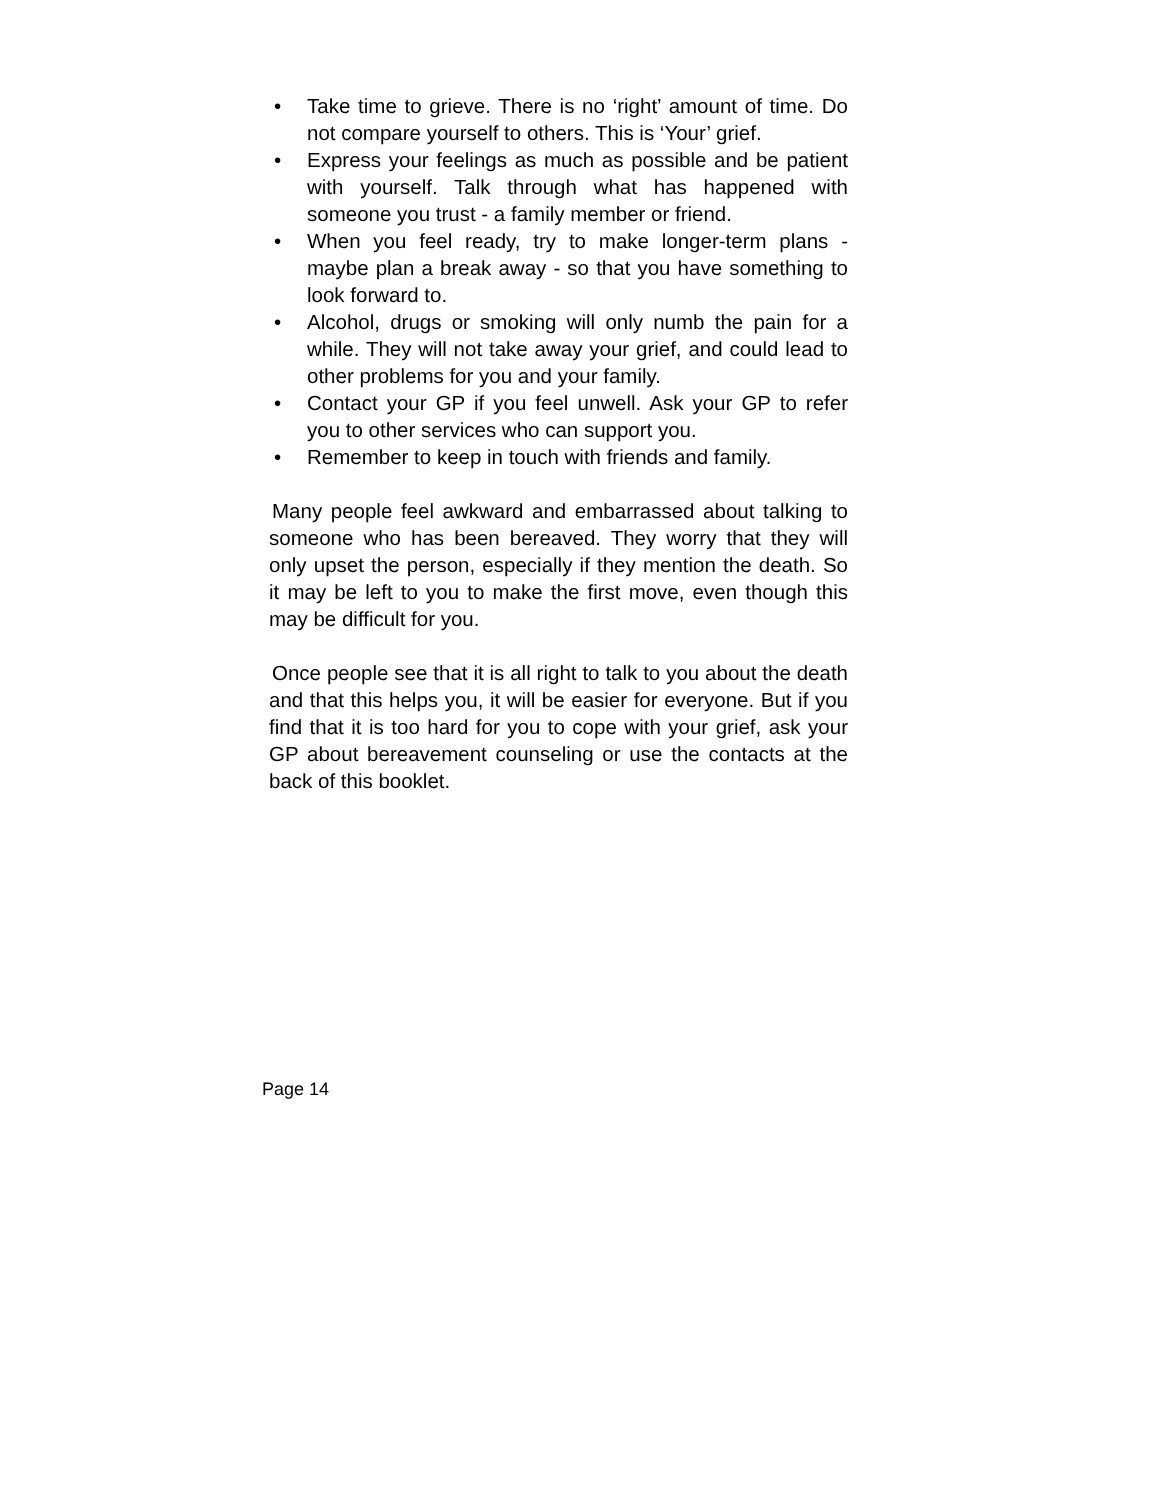• Take time to grieve. There is no ‘right’ amount of time. Do not compare yourself to others. This is ‘Your’ grief.
• Express your feelings as much as possible and be patient with yourself. Talk through what has happened with someone you trust - a family member or friend.
• When you feel ready, try to make longer-term plans - maybe plan a break away - so that you have something to look forward to.
• Alcohol, drugs or smoking will only numb the pain for a while. They will not take away your grief, and could lead to other problems for you and your family.
• Contact your GP if you feel unwell. Ask your GP to refer you to other services who can support you.
• Remember to keep in touch with friends and family.
Many people feel awkward and embarrassed about talking to someone who has been bereaved. They worry that they will only upset the person, especially if they mention the death. So it may be left to you to make the first move, even though this may be difficult for you.
Once people see that it is all right to talk to you about the death and that this helps you, it will be easier for everyone. But if you find that it is too hard for you to cope with your grief, ask your GP about bereavement counseling or use the contacts at the back of this booklet.
Page 14